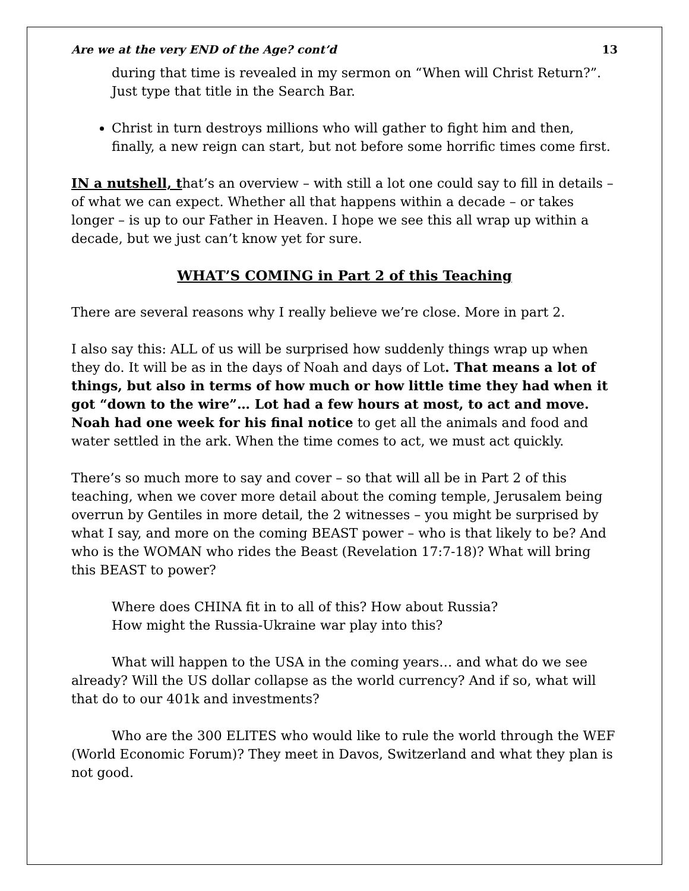Are we at the very END of the Age? cont’d 13
during that time is revealed in my sermon on “When will Christ Return?”. Just type that title in the Search Bar.
Christ in turn destroys millions who will gather to fight him and then, finally, a new reign can start, but not before some horrific times come first.
IN a nutshell, that’s an overview – with still a lot one could say to fill in details – of what we can expect. Whether all that happens within a decade – or takes longer – is up to our Father in Heaven. I hope we see this all wrap up within a decade, but we just can’t know yet for sure.
WHAT’S COMING in Part 2 of this Teaching
There are several reasons why I really believe we’re close. More in part 2.
I also say this: ALL of us will be surprised how suddenly things wrap up when they do. It will be as in the days of Noah and days of Lot. That means a lot of things, but also in terms of how much or how little time they had when it got “down to the wire”… Lot had a few hours at most, to act and move. Noah had one week for his final notice to get all the animals and food and water settled in the ark. When the time comes to act, we must act quickly.
There’s so much more to say and cover – so that will all be in Part 2 of this teaching, when we cover more detail about the coming temple, Jerusalem being overrun by Gentiles in more detail, the 2 witnesses – you might be surprised by what I say, and more on the coming BEAST power – who is that likely to be? And who is the WOMAN who rides the Beast (Revelation 17:7-18)? What will bring this BEAST to power?
Where does CHINA fit in to all of this? How about Russia?
How might the Russia-Ukraine war play into this?
What will happen to the USA in the coming years… and what do we see already? Will the US dollar collapse as the world currency? And if so, what will that do to our 401k and investments?
Who are the 300 ELITES who would like to rule the world through the WEF (World Economic Forum)? They meet in Davos, Switzerland and what they plan is not good.